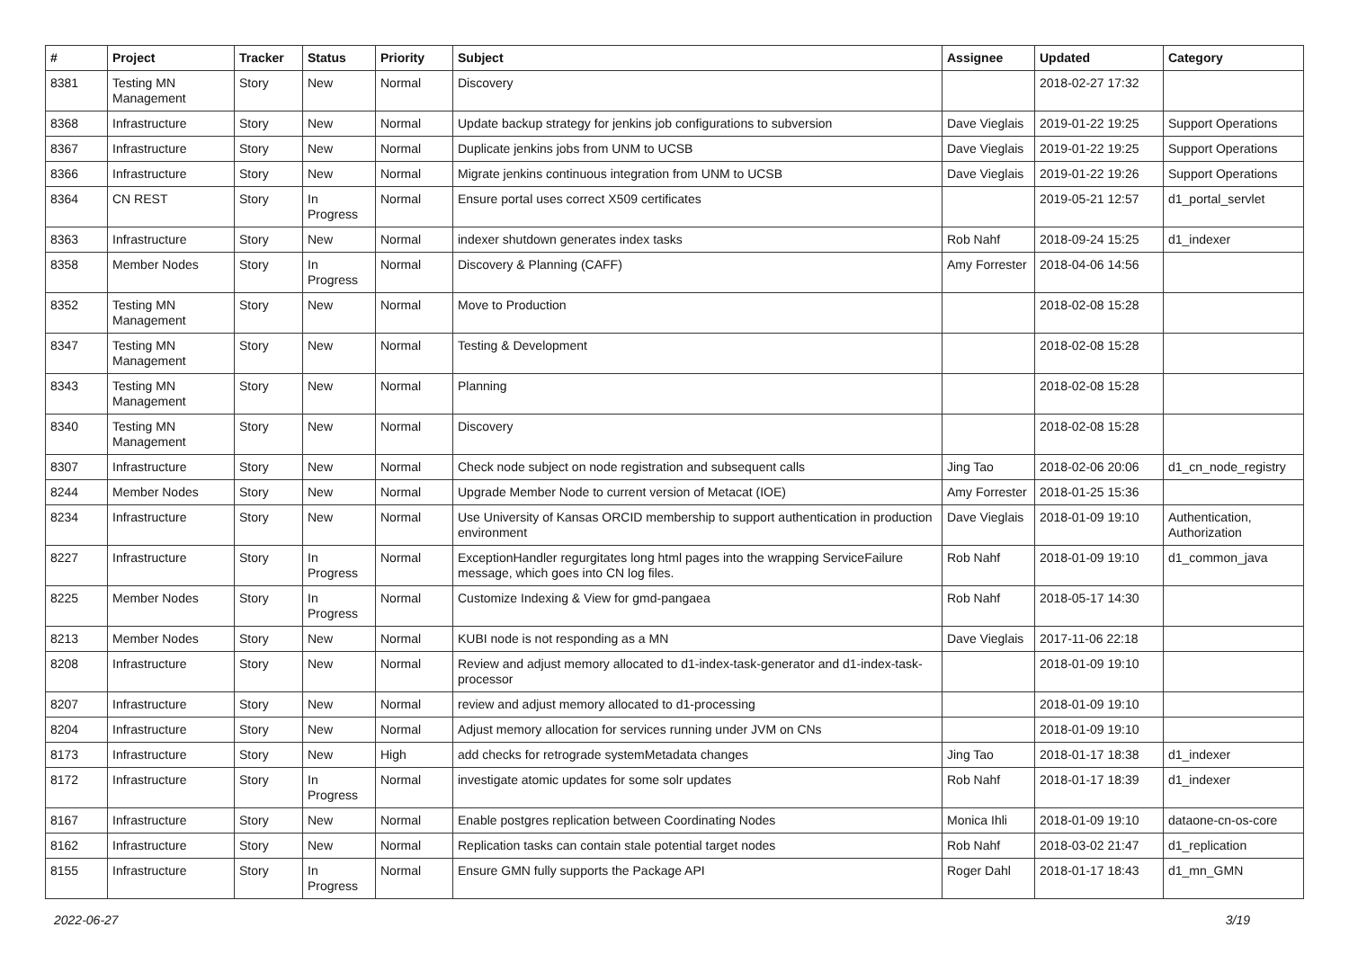| # | Project | Tracker | Status | Priority | Subject | Assignee | Updated | Category |
| --- | --- | --- | --- | --- | --- | --- | --- | --- |
| 8381 | Testing MN Management | Story | New | Normal | Discovery | | 2018-02-27 17:32 | |
| 8368 | Infrastructure | Story | New | Normal | Update backup strategy for jenkins job configurations to subversion | Dave Vieglais | 2019-01-22 19:25 | Support Operations |
| 8367 | Infrastructure | Story | New | Normal | Duplicate jenkins jobs from UNM to UCSB | Dave Vieglais | 2019-01-22 19:25 | Support Operations |
| 8366 | Infrastructure | Story | New | Normal | Migrate jenkins continuous integration from UNM to UCSB | Dave Vieglais | 2019-01-22 19:26 | Support Operations |
| 8364 | CN REST | Story | In Progress | Normal | Ensure portal uses correct X509 certificates | | 2019-05-21 12:57 | d1_portal_servlet |
| 8363 | Infrastructure | Story | New | Normal | indexer shutdown generates index tasks | Rob Nahf | 2018-09-24 15:25 | d1_indexer |
| 8358 | Member Nodes | Story | In Progress | Normal | Discovery & Planning (CAFF) | Amy Forrester | 2018-04-06 14:56 | |
| 8352 | Testing MN Management | Story | New | Normal | Move to Production | | 2018-02-08 15:28 | |
| 8347 | Testing MN Management | Story | New | Normal | Testing & Development | | 2018-02-08 15:28 | |
| 8343 | Testing MN Management | Story | New | Normal | Planning | | 2018-02-08 15:28 | |
| 8340 | Testing MN Management | Story | New | Normal | Discovery | | 2018-02-08 15:28 | |
| 8307 | Infrastructure | Story | New | Normal | Check node subject on node registration and subsequent calls | Jing Tao | 2018-02-06 20:06 | d1_cn_node_registry |
| 8244 | Member Nodes | Story | New | Normal | Upgrade Member Node to current version of Metacat (IOE) | Amy Forrester | 2018-01-25 15:36 | |
| 8234 | Infrastructure | Story | New | Normal | Use University of Kansas ORCID membership to support authentication in production environment | Dave Vieglais | 2018-01-09 19:10 | Authentication, Authorization |
| 8227 | Infrastructure | Story | In Progress | Normal | ExceptionHandler regurgitates long html pages into the wrapping ServiceFailure message, which goes into CN log files. | Rob Nahf | 2018-01-09 19:10 | d1_common_java |
| 8225 | Member Nodes | Story | In Progress | Normal | Customize Indexing & View for gmd-pangaea | Rob Nahf | 2018-05-17 14:30 | |
| 8213 | Member Nodes | Story | New | Normal | KUBI node is not responding as a MN | Dave Vieglais | 2017-11-06 22:18 | |
| 8208 | Infrastructure | Story | New | Normal | Review and adjust memory allocated to d1-index-task-generator and d1-index-task-processor | | 2018-01-09 19:10 | |
| 8207 | Infrastructure | Story | New | Normal | review and adjust memory allocated to d1-processing | | 2018-01-09 19:10 | |
| 8204 | Infrastructure | Story | New | Normal | Adjust memory allocation for services running under JVM on CNs | | 2018-01-09 19:10 | |
| 8173 | Infrastructure | Story | New | High | add checks for retrograde systemMetadata changes | Jing Tao | 2018-01-17 18:38 | d1_indexer |
| 8172 | Infrastructure | Story | In Progress | Normal | investigate atomic updates for some solr updates | Rob Nahf | 2018-01-17 18:39 | d1_indexer |
| 8167 | Infrastructure | Story | New | Normal | Enable postgres replication between Coordinating Nodes | Monica Ihli | 2018-01-09 19:10 | dataone-cn-os-core |
| 8162 | Infrastructure | Story | New | Normal | Replication tasks can contain stale potential target nodes | Rob Nahf | 2018-03-02 21:47 | d1_replication |
| 8155 | Infrastructure | Story | In Progress | Normal | Ensure GMN fully supports the Package API | Roger Dahl | 2018-01-17 18:43 | d1_mn_GMN |
2022-06-27 3/19